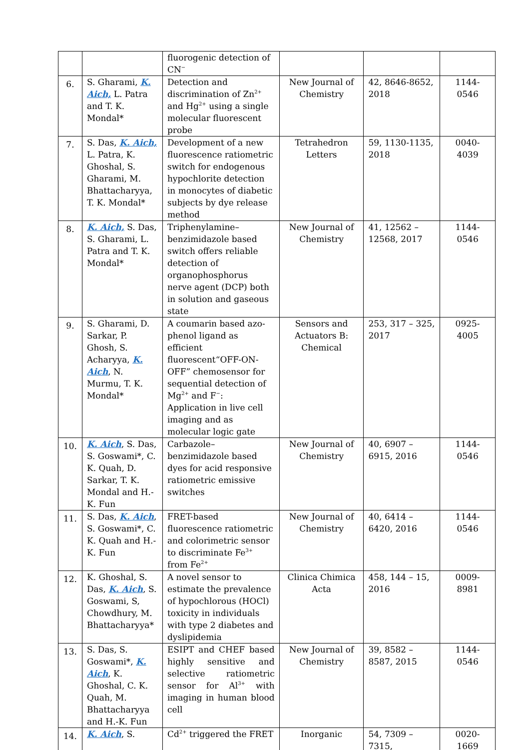| | | fluorogenic detection of CN<sup>−</sup> | | | |
| 6. | S. Gharami, K. Aich, L. Patra and T. K. Mondal* | Detection and discrimination of Zn<sup>2+</sup> and Hg<sup>2+</sup> using a single molecular fluorescent probe | New Journal of Chemistry | 42, 8646-8652, 2018 | 1144-0546 |
| 7. | S. Das, K. Aich, L. Patra, K. Ghoshal, S. Gharami, M. Bhattacharyya, T. K. Mondal* | Development of a new fluorescence ratiometric switch for endogenous hypochlorite detection in monocytes of diabetic subjects by dye release method | Tetrahedron Letters | 59, 1130-1135, 2018 | 0040-4039 |
| 8. | K. Aich, S. Das, S. Gharami, L. Patra and T. K. Mondal* | Triphenylamine–benzimidazole based switch offers reliable detection of organophosphorus nerve agent (DCP) both in solution and gaseous state | New Journal of Chemistry | 41, 12562 – 12568, 2017 | 1144-0546 |
| 9. | S. Gharami, D. Sarkar, P. Ghosh, S. Acharyya, K. Aich , N. Murmu, T. K. Mondal* | A coumarin based azo-phenol ligand as efficient fluorescent“OFF-ON-OFF” chemosensor for sequential detection of Mg<sup>2+</sup> and F<sup>−</sup>: Application in live cell imaging and as molecular logic gate | Sensors and Actuators B: Chemical | 253, 317 – 325, 2017 | 0925-4005 |
| 10. | K. Aich , S. Das, S. Goswami*, C. K. Quah, D. Sarkar, T. K. Mondal and H.-K. Fun | Carbazole–benzimidazole based dyes for acid responsive ratiometric emissive switches | New Journal of Chemistry | 40, 6907 – 6915, 2016 | 1144-0546 |
| 11. | S. Das, K. Aich , S. Goswami*, C. K. Quah and H.-K. Fun | FRET-based fluorescence ratiometric and colorimetric sensor to discriminate Fe<sup>3+</sup> from Fe<sup>2+</sup> | New Journal of Chemistry | 40, 6414 – 6420, 2016 | 1144-0546 |
| 12. | K. Ghoshal, S. Das, K. Aich , S. Goswami, S, Chowdhury, M. Bhattacharyya* | A novel sensor to estimate the prevalence of hypochlorous (HOCl) toxicity in individuals with type 2 diabetes and dyslipidemia | Clinica Chimica Acta | 458, 144 – 15, 2016 | 0009-8981 |
| 13. | S. Das, S. Goswami*, K. Aich , K. Ghoshal, C. K. Quah, M. Bhattacharyya and H.-K. Fun | ESIPT and CHEF based highly sensitive and selective ratiometric sensor for Al<sup>3+</sup> with imaging in human blood cell | New Journal of Chemistry | 39, 8582 – 8587, 2015 | 1144-0546 |
| 14. | K. Aich , S. | Cd<sup>2+</sup> triggered the FRET | Inorganic | 54, 7309 – 7315, | 0020-1669 |